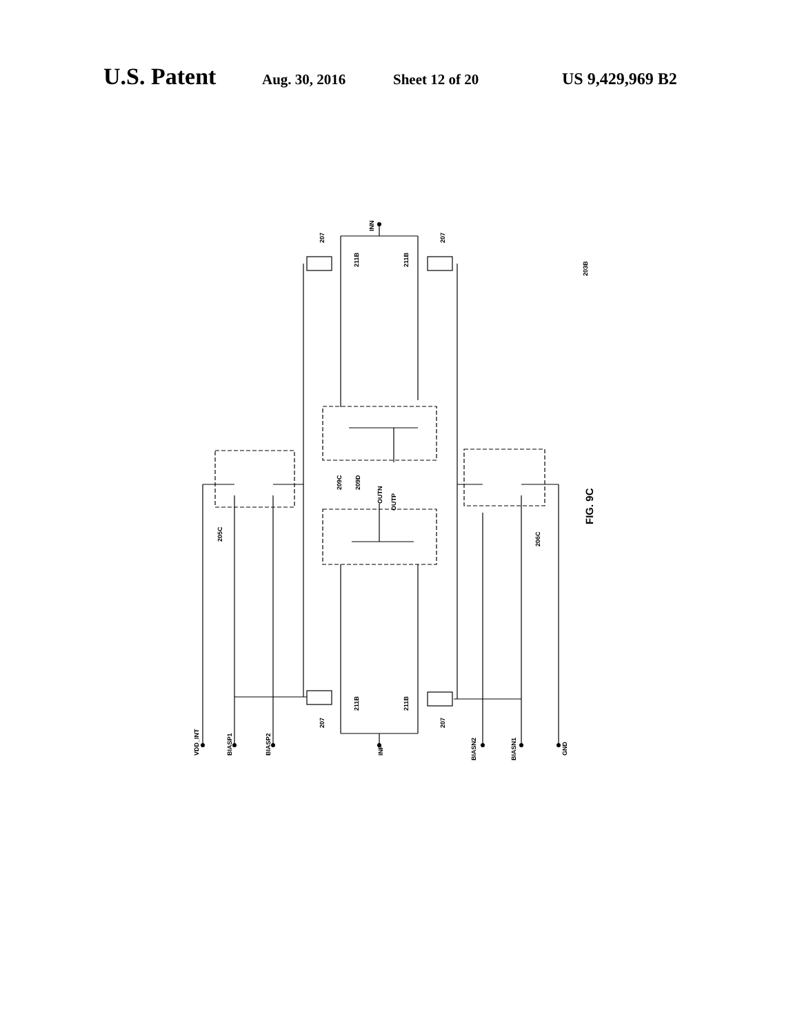U.S. Patent Aug. 30, 2016 Sheet 12 of 20 US 9,429,969 B2
INN
INP
VDD_INT
BIASP1
BIASP2
BIASN2
BIASN1
GND
OUTP
OUTN
207
207
207
207
211B
211B
211B
211B
205C
206C
209D
209C
203B
FIG. 9C